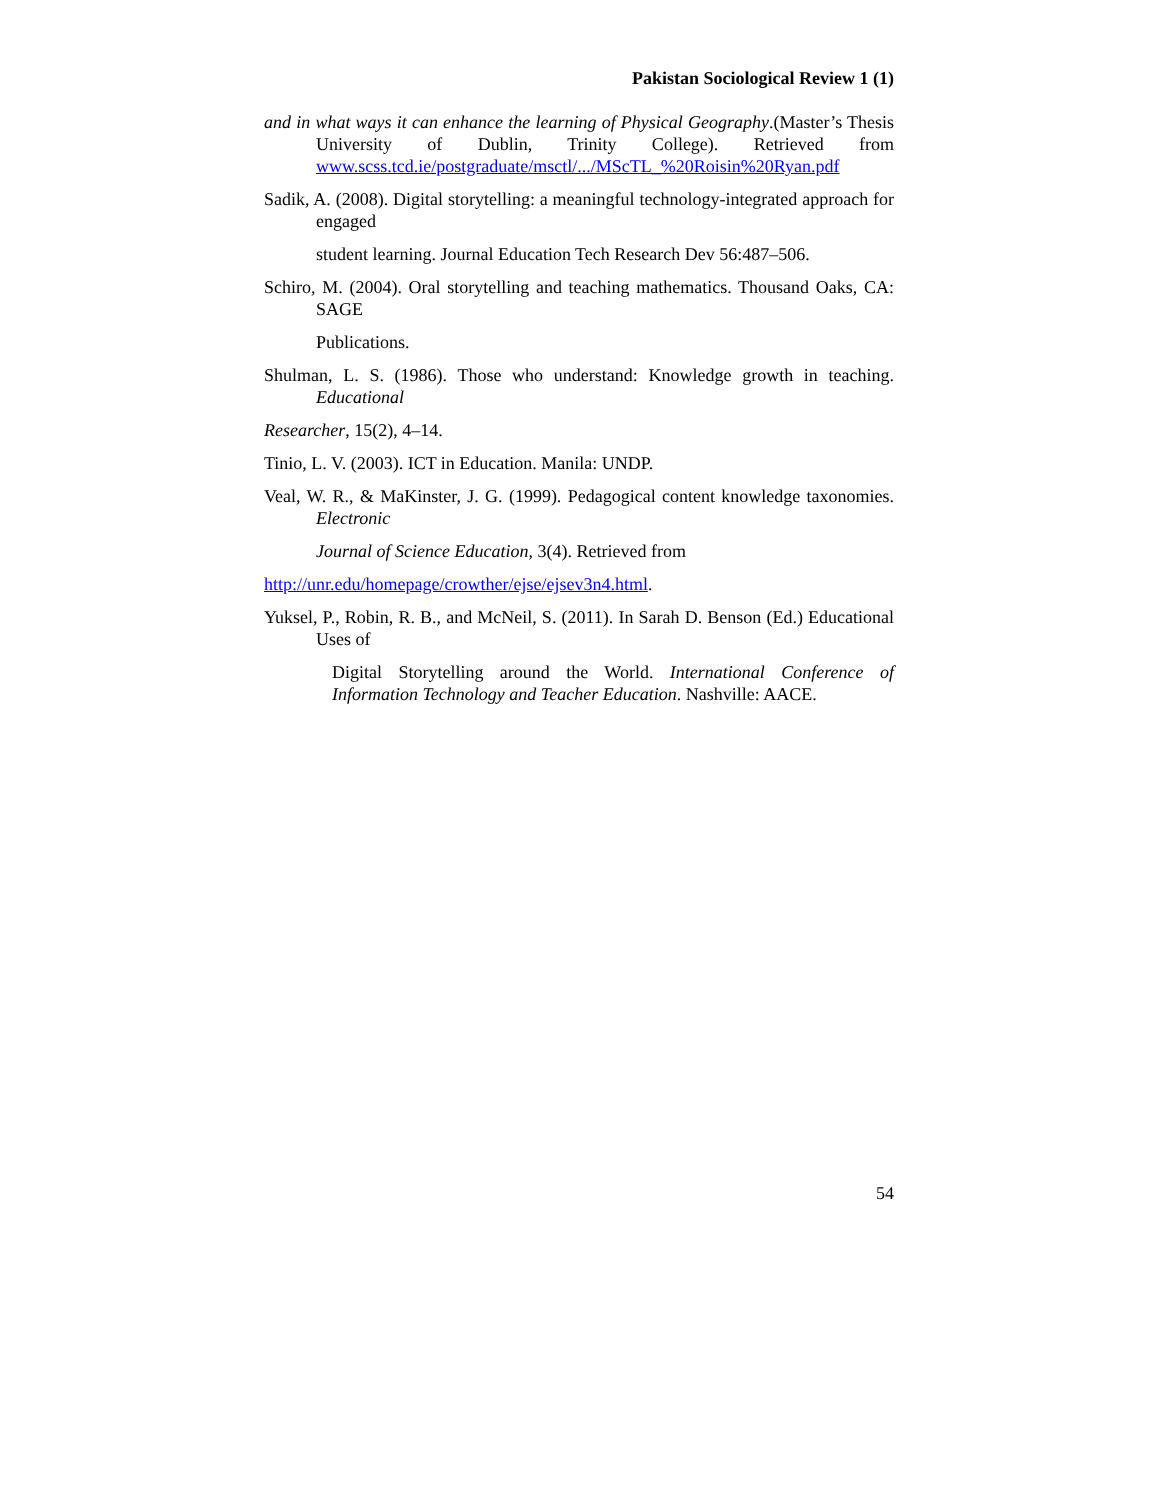Pakistan Sociological Review 1 (1)
and in what ways it can enhance the learning of Physical Geography.(Master’s Thesis University of Dublin, Trinity College). Retrieved from www.scss.tcd.ie/postgraduate/msctl/.../MScTL_%20Roisin%20Ryan.pdf
Sadik, A. (2008). Digital storytelling: a meaningful technology-integrated approach for engaged
student learning. Journal Education Tech Research Dev 56:487–506.
Schiro, M. (2004). Oral storytelling and teaching mathematics. Thousand Oaks, CA: SAGE
Publications.
Shulman, L. S. (1986). Those who understand: Knowledge growth in teaching. Educational
Researcher, 15(2), 4–14.
Tinio, L. V. (2003). ICT in Education. Manila: UNDP.
Veal, W. R., & MaKinster, J. G. (1999). Pedagogical content knowledge taxonomies. Electronic
Journal of Science Education, 3(4). Retrieved from
http://unr.edu/homepage/crowther/ejse/ejsev3n4.html.
Yuksel, P., Robin, R. B., and McNeil, S. (2011). In Sarah D. Benson (Ed.) Educational Uses of
Digital Storytelling around the World. International Conference of Information Technology and Teacher Education. Nashville: AACE.
54